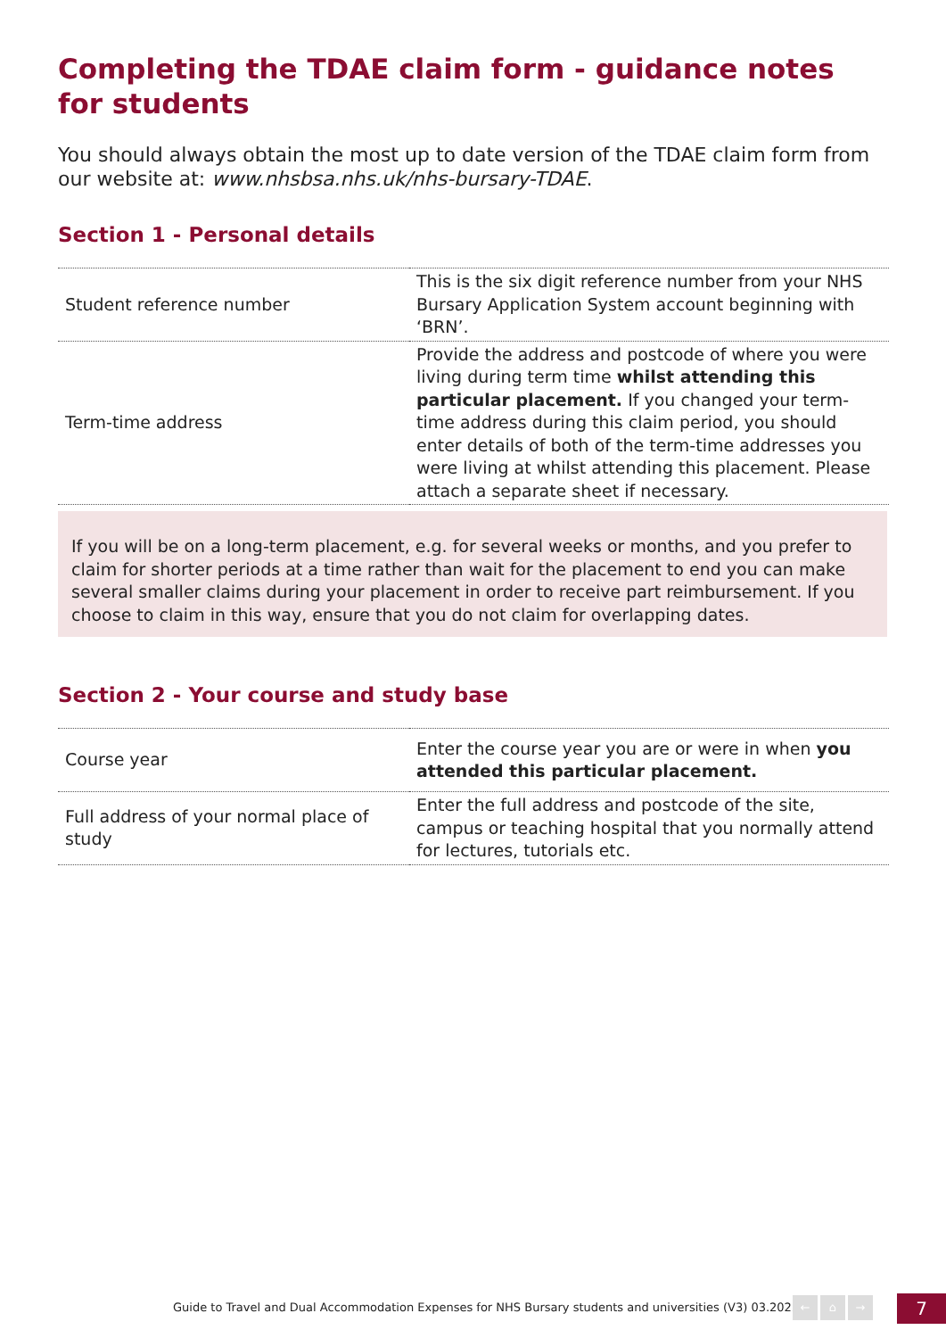Completing the TDAE claim form - guidance notes for students
You should always obtain the most up to date version of the TDAE claim form from our website at: www.nhsbsa.nhs.uk/nhs-bursary-TDAE.
Section 1 - Personal details
| Student reference number | This is the six digit reference number from your NHS Bursary Application System account beginning with ‘BRN’. |
| Term-time address | Provide the address and postcode of where you were living during term time whilst attending this particular placement. If you changed your term-time address during this claim period, you should enter details of both of the term-time addresses you were living at whilst attending this placement. Please attach a separate sheet if necessary. |
If you will be on a long-term placement, e.g. for several weeks or months, and you prefer to claim for shorter periods at a time rather than wait for the placement to end you can make several smaller claims during your placement in order to receive part reimbursement. If you choose to claim in this way, ensure that you do not claim for overlapping dates.
Section 2 - Your course and study base
| Course year | Enter the course year you are or were in when you attended this particular placement. |
| Full address of your normal place of study | Enter the full address and postcode of the site, campus or teaching hospital that you normally attend for lectures, tutorials etc. |
Guide to Travel and Dual Accommodation Expenses for NHS Bursary students and universities (V3) 03.2022
← ⌂ → 7